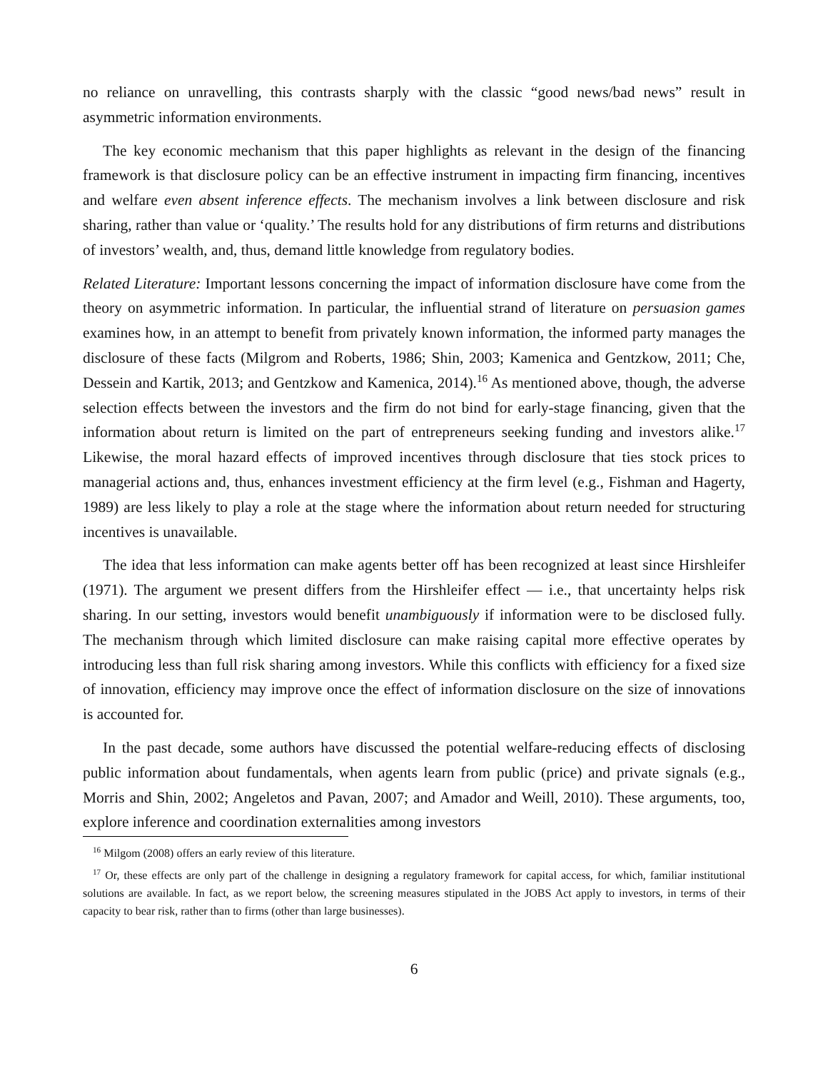no reliance on unravelling, this contrasts sharply with the classic “good news/bad news” result in asymmetric information environments.
The key economic mechanism that this paper highlights as relevant in the design of the financing framework is that disclosure policy can be an effective instrument in impacting firm financing, incentives and welfare even absent inference effects. The mechanism involves a link between disclosure and risk sharing, rather than value or ‘quality.’ The results hold for any distributions of firm returns and distributions of investors’ wealth, and, thus, demand little knowledge from regulatory bodies.
Related Literature: Important lessons concerning the impact of information disclosure have come from the theory on asymmetric information. In particular, the influential strand of literature on persuasion games examines how, in an attempt to benefit from privately known information, the informed party manages the disclosure of these facts (Milgrom and Roberts, 1986; Shin, 2003; Kamenica and Gentzkow, 2011; Che, Dessein and Kartik, 2013; and Gentzkow and Kamenica, 2014).<sup>16</sup> As mentioned above, though, the adverse selection effects between the investors and the firm do not bind for early-stage financing, given that the information about return is limited on the part of entrepreneurs seeking funding and investors alike.<sup>17</sup> Likewise, the moral hazard effects of improved incentives through disclosure that ties stock prices to managerial actions and, thus, enhances investment efficiency at the firm level (e.g., Fishman and Hagerty, 1989) are less likely to play a role at the stage where the information about return needed for structuring incentives is unavailable.
The idea that less information can make agents better off has been recognized at least since Hirshleifer (1971). The argument we present differs from the Hirshleifer effect — i.e., that uncertainty helps risk sharing. In our setting, investors would benefit unambiguously if information were to be disclosed fully. The mechanism through which limited disclosure can make raising capital more effective operates by introducing less than full risk sharing among investors. While this conflicts with efficiency for a fixed size of innovation, efficiency may improve once the effect of information disclosure on the size of innovations is accounted for.
In the past decade, some authors have discussed the potential welfare-reducing effects of disclosing public information about fundamentals, when agents learn from public (price) and private signals (e.g., Morris and Shin, 2002; Angeletos and Pavan, 2007; and Amador and Weill, 2010). These arguments, too, explore inference and coordination externalities among investors
<sup>16</sup> Milgom (2008) offers an early review of this literature.
<sup>17</sup> Or, these effects are only part of the challenge in designing a regulatory framework for capital access, for which, familiar institutional solutions are available. In fact, as we report below, the screening measures stipulated in the JOBS Act apply to investors, in terms of their capacity to bear risk, rather than to firms (other than large businesses).
6